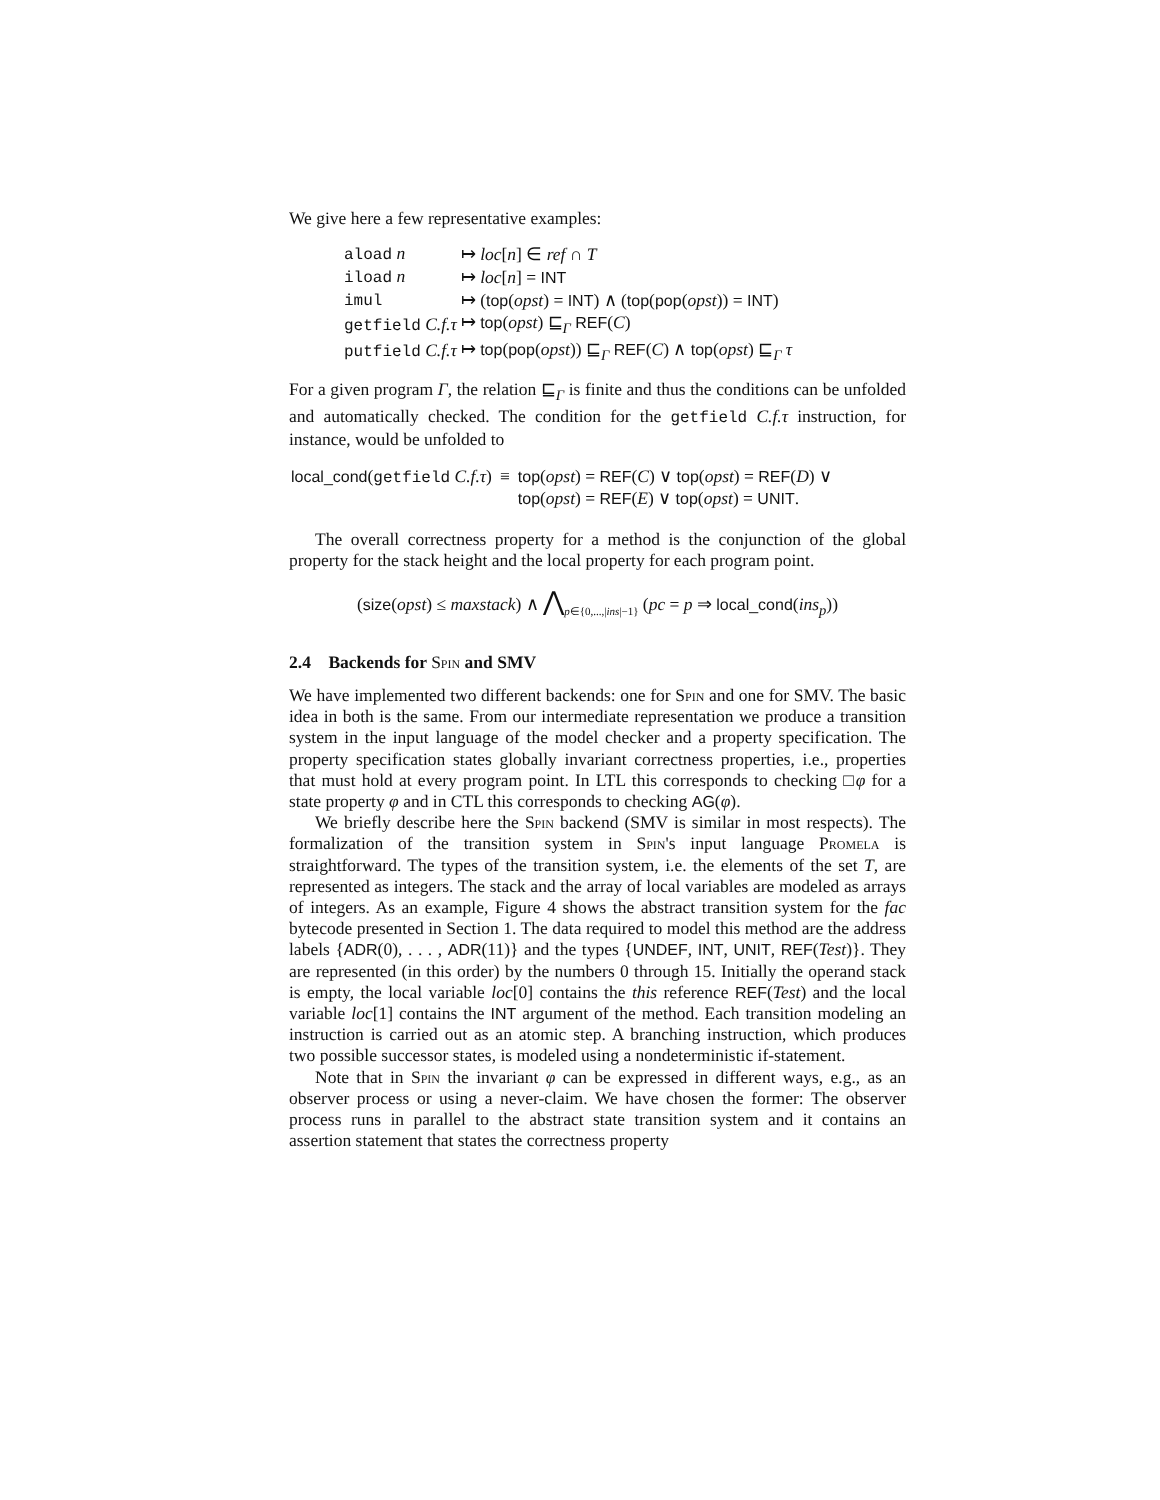We give here a few representative examples:
| aload n | ↦ loc [ n ] ∈ ref ∩ T |
| iload n | ↦ loc [ n ] = INT |
| imul | ↦ ( top ( opst ) = INT ) ∧ ( top ( pop ( opst )) = INT ) |
| getfield C.f.τ | ↦ top ( opst ) ⊑<sub>Γ</sub> REF ( C ) |
| putfield C.f.τ | ↦ top ( pop ( opst )) ⊑<sub>Γ</sub> REF ( C ) ∧ top ( opst ) ⊑<sub>Γ</sub> τ |
For a given program Γ, the relation ⊑<sub>Γ</sub> is finite and thus the conditions can be unfolded and automatically checked. The condition for the getfield C.f.τ instruction, for instance, would be unfolded to
| local_cond ( getfield C.f.τ ) | ≡ | top ( opst ) = REF ( C ) ∨ top ( opst ) = REF ( D ) ∨ top ( opst ) = REF ( E ) ∨ top ( opst ) = UNIT . |
The overall correctness property for a method is the conjunction of the global property for the stack height and the local property for each program point.
(size(opst) ≤ maxstack) ∧ ⋀<sub>p∈{0,...,|ins|−1}</sub> (pc = p ⇒ local_cond(ins<sub>p</sub>))
2.4 Backends for Spin and SMV
We have implemented two different backends: one for Spin and one for SMV. The basic idea in both is the same. From our intermediate representation we produce a transition system in the input language of the model checker and a property specification. The property specification states globally invariant correctness properties, i.e., properties that must hold at every program point. In LTL this corresponds to checking □φ for a state property φ and in CTL this corresponds to checking AG(φ).
We briefly describe here the Spin backend (SMV is similar in most respects). The formalization of the transition system in Spin's input language Promela is straightforward. The types of the transition system, i.e. the elements of the set T, are represented as integers. The stack and the array of local variables are modeled as arrays of integers. As an example, Figure 4 shows the abstract transition system for the fac bytecode presented in Section 1. The data required to model this method are the address labels {ADR(0), . . . , ADR(11)} and the types {UNDEF, INT, UNIT, REF(Test)}. They are represented (in this order) by the numbers 0 through 15. Initially the operand stack is empty, the local variable loc[0] contains the this reference REF(Test) and the local variable loc[1] contains the INT argument of the method. Each transition modeling an instruction is carried out as an atomic step. A branching instruction, which produces two possible successor states, is modeled using a nondeterministic if-statement.
Note that in Spin the invariant φ can be expressed in different ways, e.g., as an observer process or using a never-claim. We have chosen the former: The observer process runs in parallel to the abstract state transition system and it contains an assertion statement that states the correctness property